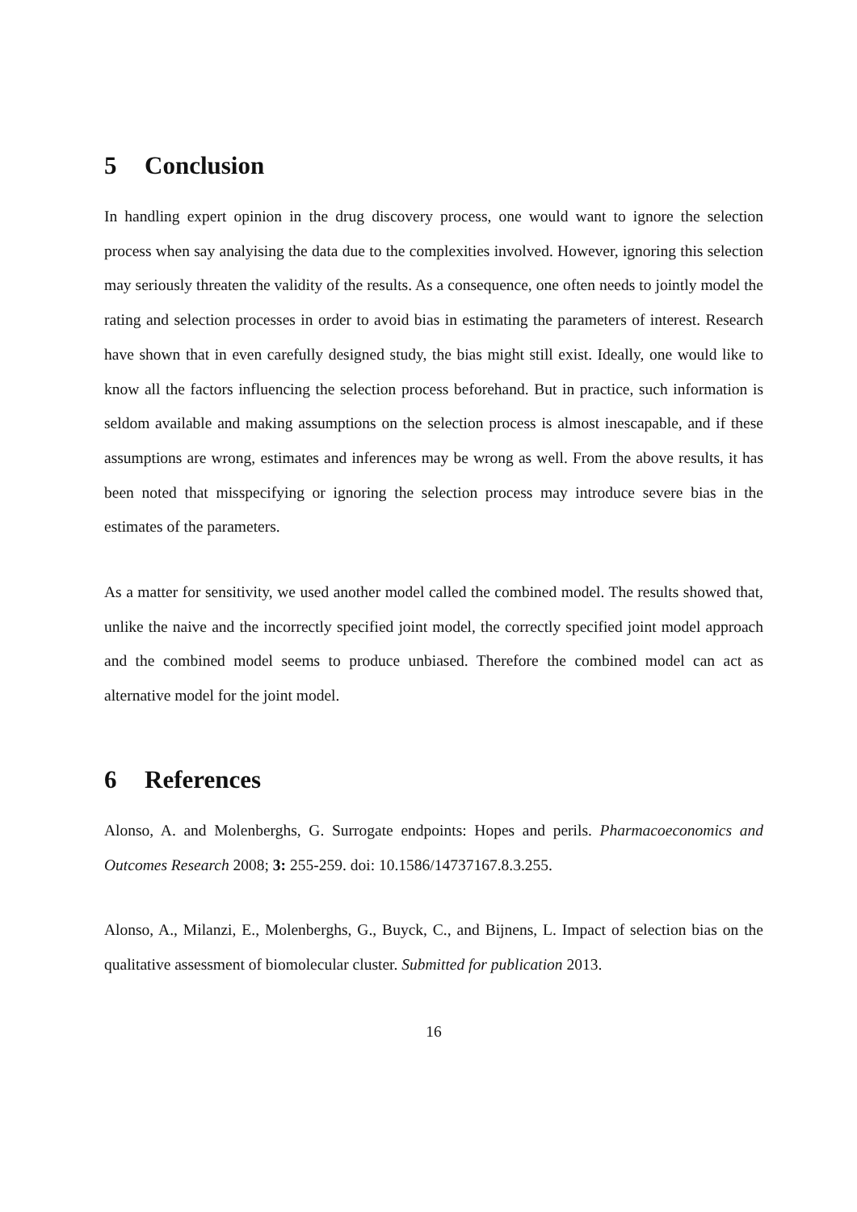5 Conclusion
In handling expert opinion in the drug discovery process, one would want to ignore the selection process when say analyising the data due to the complexities involved. However, ignoring this selection may seriously threaten the validity of the results. As a consequence, one often needs to jointly model the rating and selection processes in order to avoid bias in estimating the parameters of interest. Research have shown that in even carefully designed study, the bias might still exist. Ideally, one would like to know all the factors influencing the selection process beforehand. But in practice, such information is seldom available and making assumptions on the selection process is almost inescapable, and if these assumptions are wrong, estimates and inferences may be wrong as well. From the above results, it has been noted that misspecifying or ignoring the selection process may introduce severe bias in the estimates of the parameters.
As a matter for sensitivity, we used another model called the combined model. The results showed that, unlike the naive and the incorrectly specified joint model, the correctly specified joint model approach and the combined model seems to produce unbiased. Therefore the combined model can act as alternative model for the joint model.
6 References
Alonso, A. and Molenberghs, G. Surrogate endpoints: Hopes and perils. Pharmacoeconomics and Outcomes Research 2008; 3: 255-259. doi: 10.1586/14737167.8.3.255.
Alonso, A., Milanzi, E., Molenberghs, G., Buyck, C., and Bijnens, L. Impact of selection bias on the qualitative assessment of biomolecular cluster. Submitted for publication 2013.
16